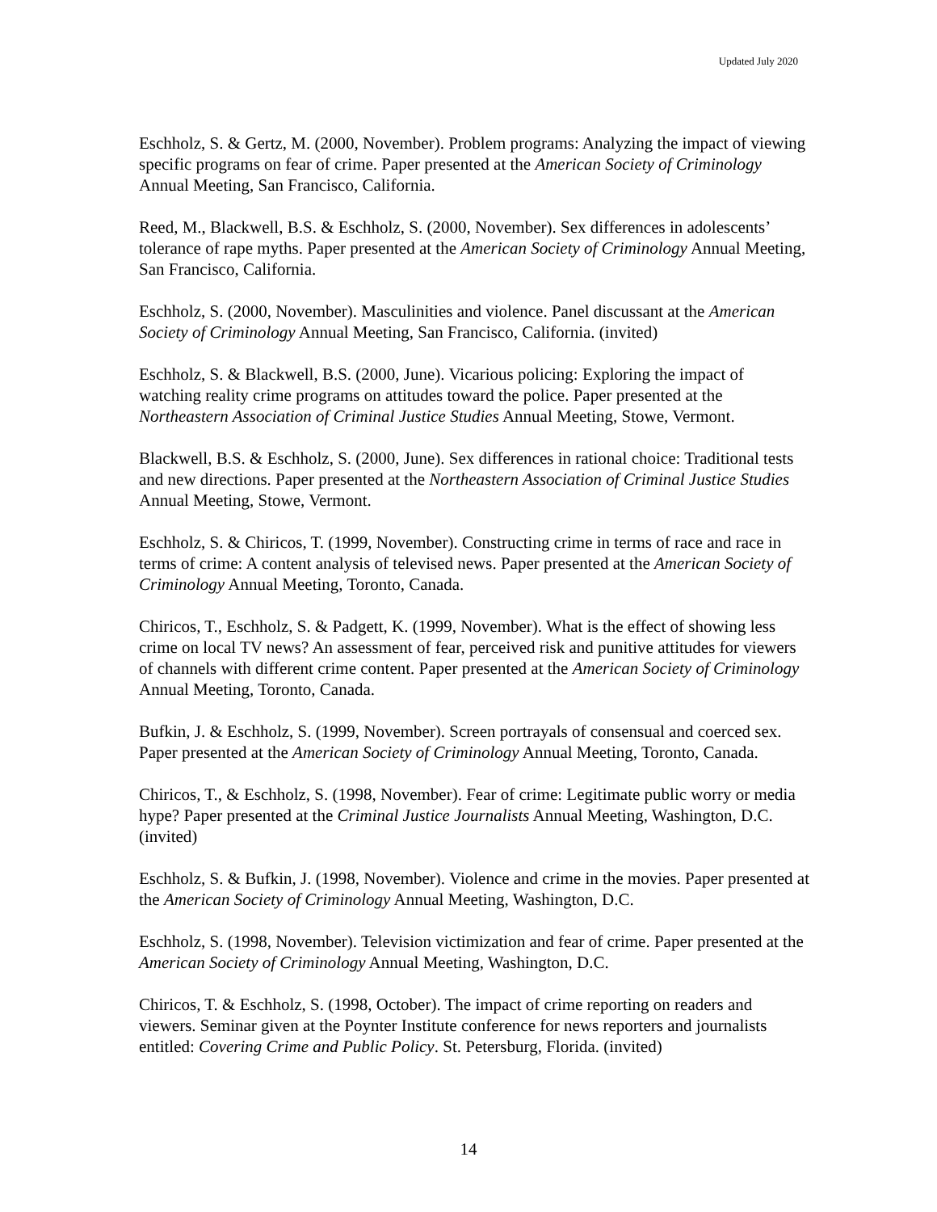Updated July 2020
Eschholz, S. & Gertz, M. (2000, November). Problem programs: Analyzing the impact of viewing specific programs on fear of crime. Paper presented at the American Society of Criminology Annual Meeting, San Francisco, California.
Reed, M., Blackwell, B.S. & Eschholz, S. (2000, November). Sex differences in adolescents’ tolerance of rape myths. Paper presented at the American Society of Criminology Annual Meeting, San Francisco, California.
Eschholz, S. (2000, November). Masculinities and violence. Panel discussant at the American Society of Criminology Annual Meeting, San Francisco, California. (invited)
Eschholz, S. & Blackwell, B.S. (2000, June). Vicarious policing: Exploring the impact of watching reality crime programs on attitudes toward the police. Paper presented at the Northeastern Association of Criminal Justice Studies Annual Meeting, Stowe, Vermont.
Blackwell, B.S. & Eschholz, S. (2000, June). Sex differences in rational choice: Traditional tests and new directions. Paper presented at the Northeastern Association of Criminal Justice Studies Annual Meeting, Stowe, Vermont.
Eschholz, S. & Chiricos, T. (1999, November). Constructing crime in terms of race and race in terms of crime: A content analysis of televised news. Paper presented at the American Society of Criminology Annual Meeting, Toronto, Canada.
Chiricos, T., Eschholz, S. & Padgett, K. (1999, November). What is the effect of showing less crime on local TV news? An assessment of fear, perceived risk and punitive attitudes for viewers of channels with different crime content. Paper presented at the American Society of Criminology Annual Meeting, Toronto, Canada.
Bufkin, J. & Eschholz, S. (1999, November). Screen portrayals of consensual and coerced sex. Paper presented at the American Society of Criminology Annual Meeting, Toronto, Canada.
Chiricos, T., & Eschholz, S. (1998, November). Fear of crime: Legitimate public worry or media hype? Paper presented at the Criminal Justice Journalists Annual Meeting, Washington, D.C. (invited)
Eschholz, S. & Bufkin, J. (1998, November). Violence and crime in the movies. Paper presented at the American Society of Criminology Annual Meeting, Washington, D.C.
Eschholz, S. (1998, November). Television victimization and fear of crime. Paper presented at the American Society of Criminology Annual Meeting, Washington, D.C.
Chiricos, T. & Eschholz, S. (1998, October). The impact of crime reporting on readers and viewers. Seminar given at the Poynter Institute conference for news reporters and journalists entitled: Covering Crime and Public Policy. St. Petersburg, Florida. (invited)
14